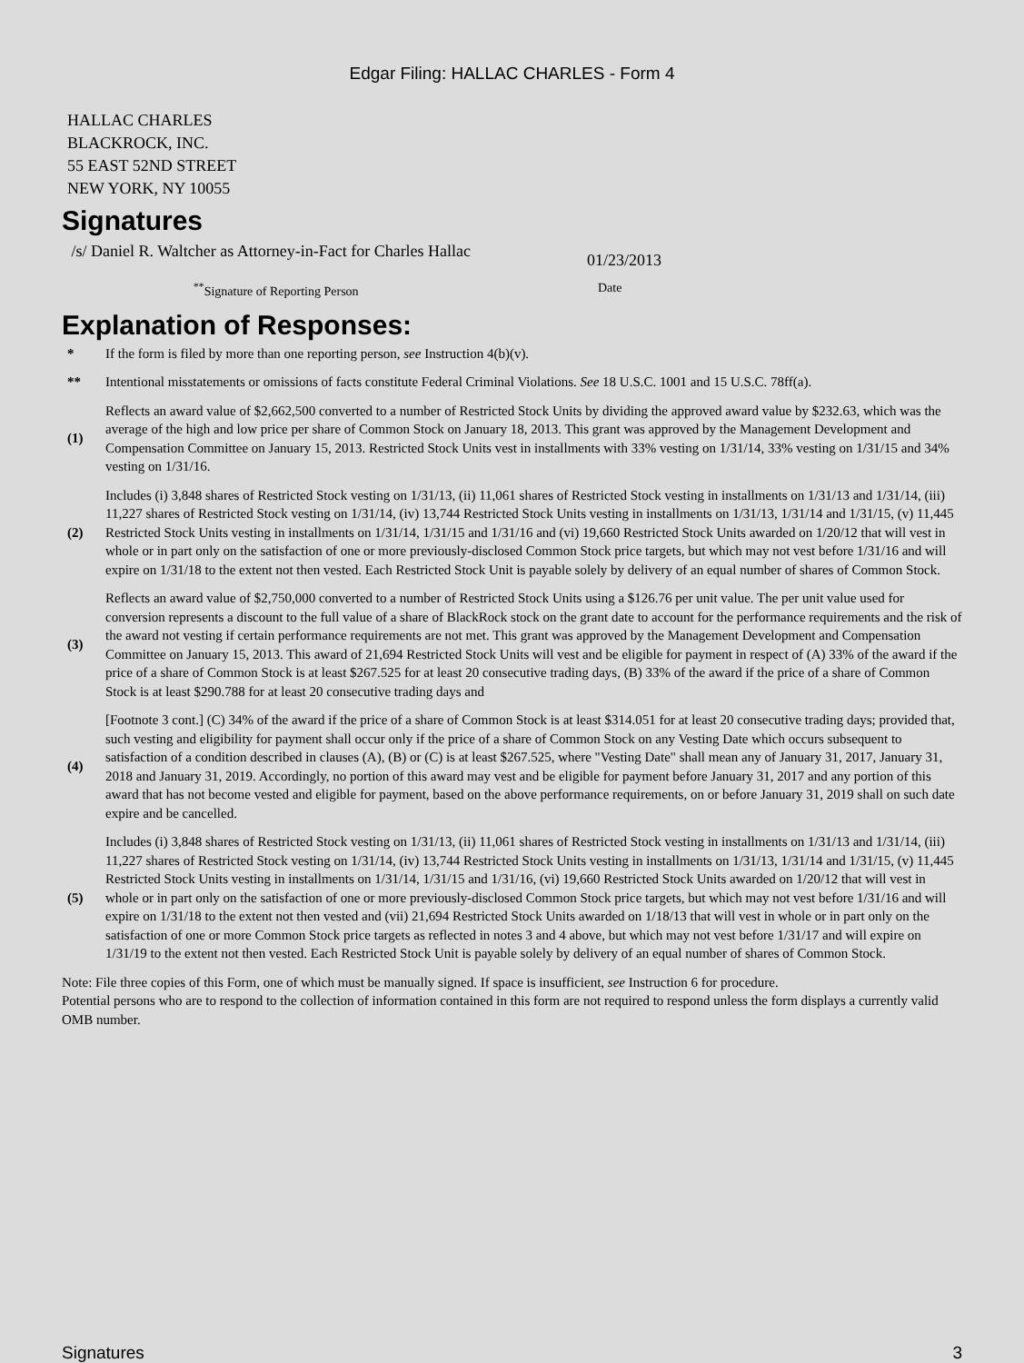Edgar Filing: HALLAC CHARLES - Form 4
HALLAC CHARLES
BLACKROCK, INC.
55 EAST 52ND STREET
NEW YORK, NY 10055
Signatures
/s/ Daniel R. Waltcher as Attorney-in-Fact for Charles Hallac
01/23/2013
<sup>**</sup> Signature of Reporting Person Date
Explanation of Responses:
| * | If the form is filed by more than one reporting person, see Instruction 4(b)(v). |
| ** | Intentional misstatements or omissions of facts constitute Federal Criminal Violations. See 18 U.S.C. 1001 and 15 U.S.C. 78ff(a). |
| (1) | Reflects an award value of $2,662,500 converted to a number of Restricted Stock Units by dividing the approved award value by $232.63, which was the average of the high and low price per share of Common Stock on January 18, 2013. This grant was approved by the Management Development and Compensation Committee on January 15, 2013. Restricted Stock Units vest in installments with 33% vesting on 1/31/14, 33% vesting on 1/31/15 and 34% vesting on 1/31/16. |
| (2) | Includes (i) 3,848 shares of Restricted Stock vesting on 1/31/13, (ii) 11,061 shares of Restricted Stock vesting in installments on 1/31/13 and 1/31/14, (iii) 11,227 shares of Restricted Stock vesting on 1/31/14, (iv) 13,744 Restricted Stock Units vesting in installments on 1/31/13, 1/31/14 and 1/31/15, (v) 11,445 Restricted Stock Units vesting in installments on 1/31/14, 1/31/15 and 1/31/16 and (vi) 19,660 Restricted Stock Units awarded on 1/20/12 that will vest in whole or in part only on the satisfaction of one or more previously-disclosed Common Stock price targets, but which may not vest before 1/31/16 and will expire on 1/31/18 to the extent not then vested. Each Restricted Stock Unit is payable solely by delivery of an equal number of shares of Common Stock. |
| (3) | Reflects an award value of $2,750,000 converted to a number of Restricted Stock Units using a $126.76 per unit value. The per unit value used for conversion represents a discount to the full value of a share of BlackRock stock on the grant date to account for the performance requirements and the risk of the award not vesting if certain performance requirements are not met. This grant was approved by the Management Development and Compensation Committee on January 15, 2013. This award of 21,694 Restricted Stock Units will vest and be eligible for payment in respect of (A) 33% of the award if the price of a share of Common Stock is at least $267.525 for at least 20 consecutive trading days, (B) 33% of the award if the price of a share of Common Stock is at least $290.788 for at least 20 consecutive trading days and |
| (4) | [Footnote 3 cont.] (C) 34% of the award if the price of a share of Common Stock is at least $314.051 for at least 20 consecutive trading days; provided that, such vesting and eligibility for payment shall occur only if the price of a share of Common Stock on any Vesting Date which occurs subsequent to satisfaction of a condition described in clauses (A), (B) or (C) is at least $267.525, where "Vesting Date" shall mean any of January 31, 2017, January 31, 2018 and January 31, 2019. Accordingly, no portion of this award may vest and be eligible for payment before January 31, 2017 and any portion of this award that has not become vested and eligible for payment, based on the above performance requirements, on or before January 31, 2019 shall on such date expire and be cancelled. |
| (5) | Includes (i) 3,848 shares of Restricted Stock vesting on 1/31/13, (ii) 11,061 shares of Restricted Stock vesting in installments on 1/31/13 and 1/31/14, (iii) 11,227 shares of Restricted Stock vesting on 1/31/14, (iv) 13,744 Restricted Stock Units vesting in installments on 1/31/13, 1/31/14 and 1/31/15, (v) 11,445 Restricted Stock Units vesting in installments on 1/31/14, 1/31/15 and 1/31/16, (vi) 19,660 Restricted Stock Units awarded on 1/20/12 that will vest in whole or in part only on the satisfaction of one or more previously-disclosed Common Stock price targets, but which may not vest before 1/31/16 and will expire on 1/31/18 to the extent not then vested and (vii) 21,694 Restricted Stock Units awarded on 1/18/13 that will vest in whole or in part only on the satisfaction of one or more Common Stock price targets as reflected in notes 3 and 4 above, but which may not vest before 1/31/17 and will expire on 1/31/19 to the extent not then vested. Each Restricted Stock Unit is payable solely by delivery of an equal number of shares of Common Stock. |
Note: File three copies of this Form, one of which must be manually signed. If space is insufficient, see Instruction 6 for procedure.
Potential persons who are to respond to the collection of information contained in this form are not required to respond unless the form displays a currently valid OMB number.
Signatures 3